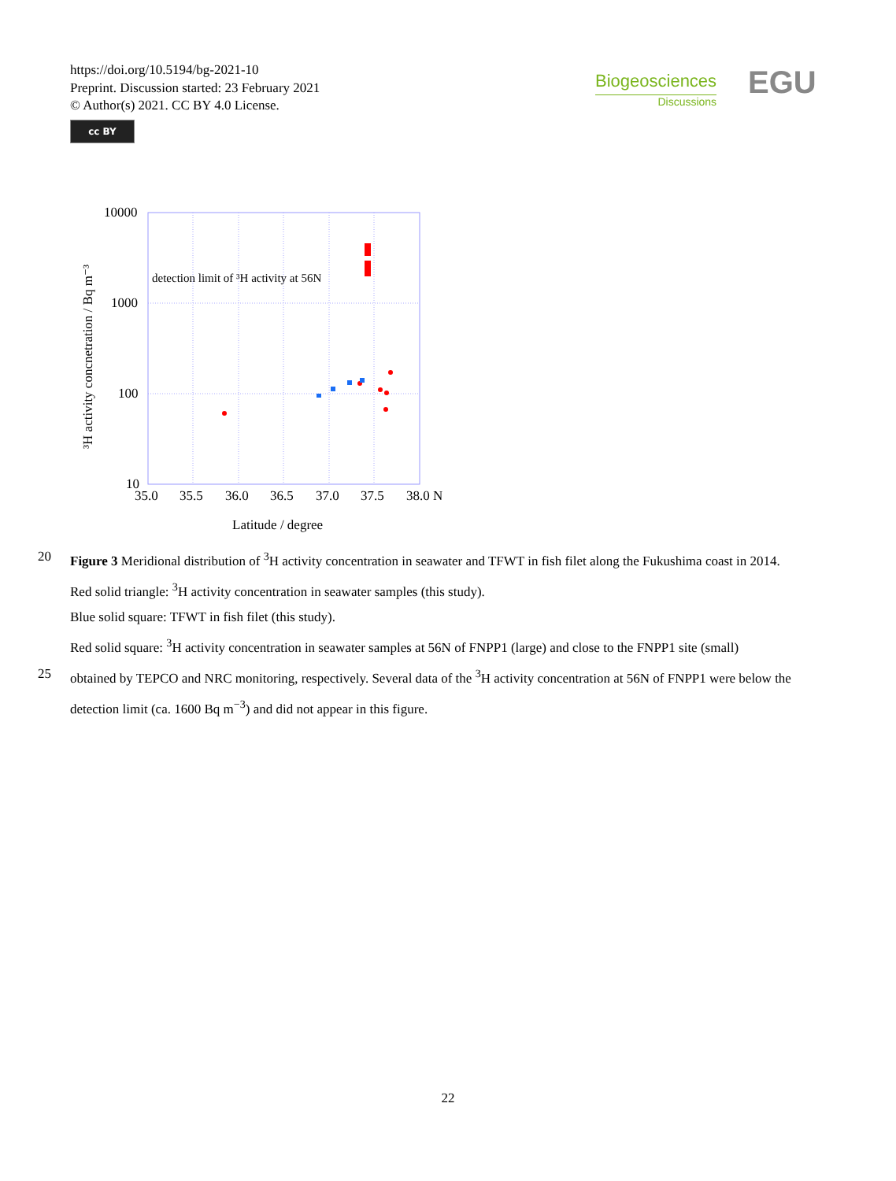https://doi.org/10.5194/bg-2021-10
Preprint. Discussion started: 23 February 2021
© Author(s) 2021. CC BY 4.0 License.
cc BY
Biogeosciences
Discussions
EGU
10000
1000
100
10
35.0
35.5
36.0
36.5
37.0
37.5
38.0 N
Latitude / degree
detection limit of ³H activity at 56N
³H activity concnetration / Bq m⁻³
20 Figure 3 Meridional distribution of <sup>3</sup>H activity concentration in seawater and TFWT in fish filet along the Fukushima coast in 2014.
Red solid triangle: <sup>3</sup>H activity concentration in seawater samples (this study).
Blue solid square: TFWT in fish filet (this study).
Red solid square: <sup>3</sup>H activity concentration in seawater samples at 56N of FNPP1 (large) and close to the FNPP1 site (small)
25 obtained by TEPCO and NRC monitoring, respectively. Several data of the <sup>3</sup>H activity concentration at 56N of FNPP1 were below the detection limit (ca. 1600 Bq m<sup>−3</sup>) and did not appear in this figure.
22